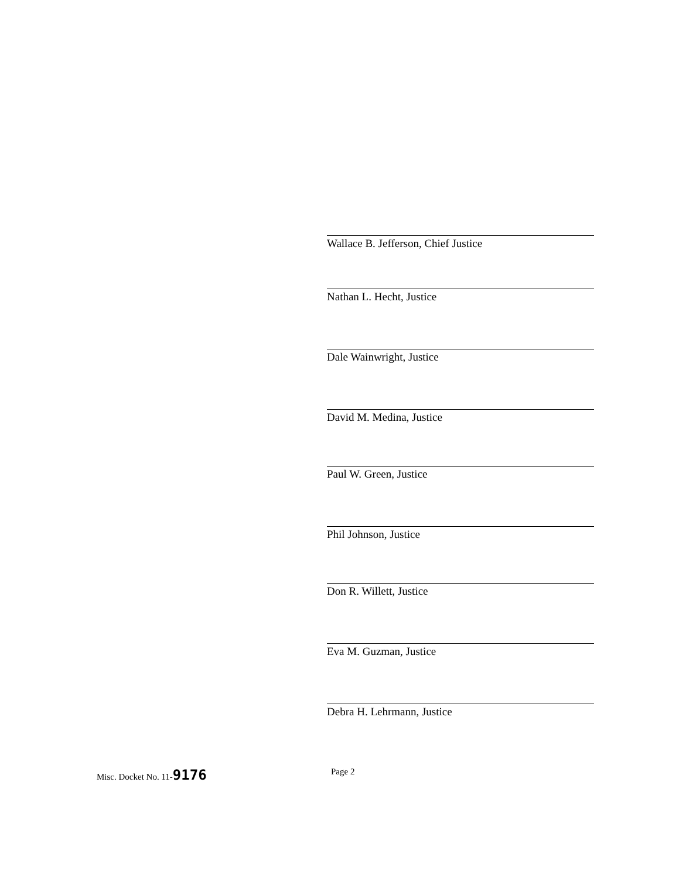Wallace B. Jefferson, Chief Justice
Nathan L. Hecht, Justice
Dale Wainwright, Justice
David M. Medina, Justice
Paul W. Green, Justice
Phil Johnson, Justice
Don R. Willett, Justice
Eva M. Guzman, Justice
Debra H. Lehrmann, Justice
Misc. Docket No. 11-9176
Page 2